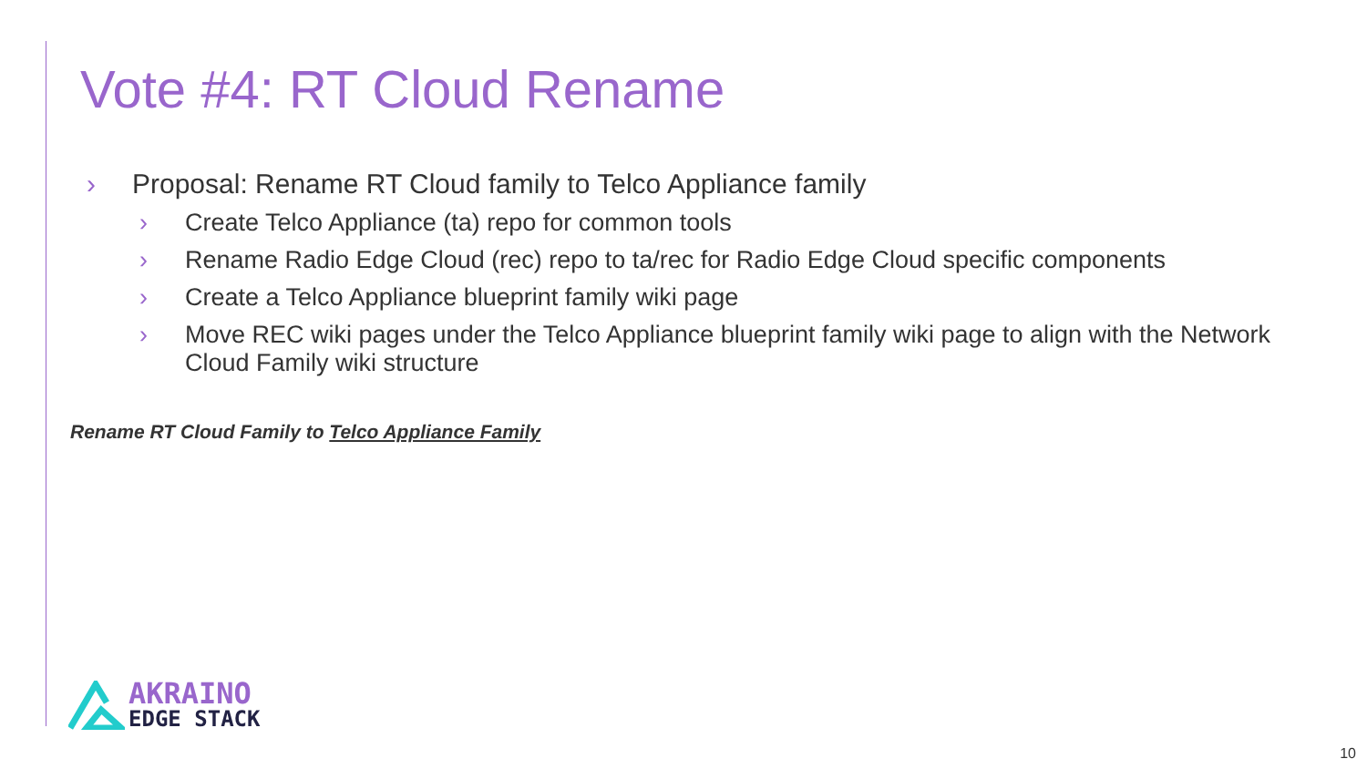Vote #4: RT Cloud Rename
› Proposal: Rename RT Cloud family to Telco Appliance family
› Create Telco Appliance (ta) repo for common tools
› Rename Radio Edge Cloud (rec) repo to ta/rec for Radio Edge Cloud specific components
› Create a Telco Appliance blueprint family wiki page
› Move REC wiki pages under the Telco Appliance blueprint family wiki page to align with the Network Cloud Family wiki structure
Rename RT Cloud Family to Telco Appliance Family
AKRAINO
EDGE STACK
10